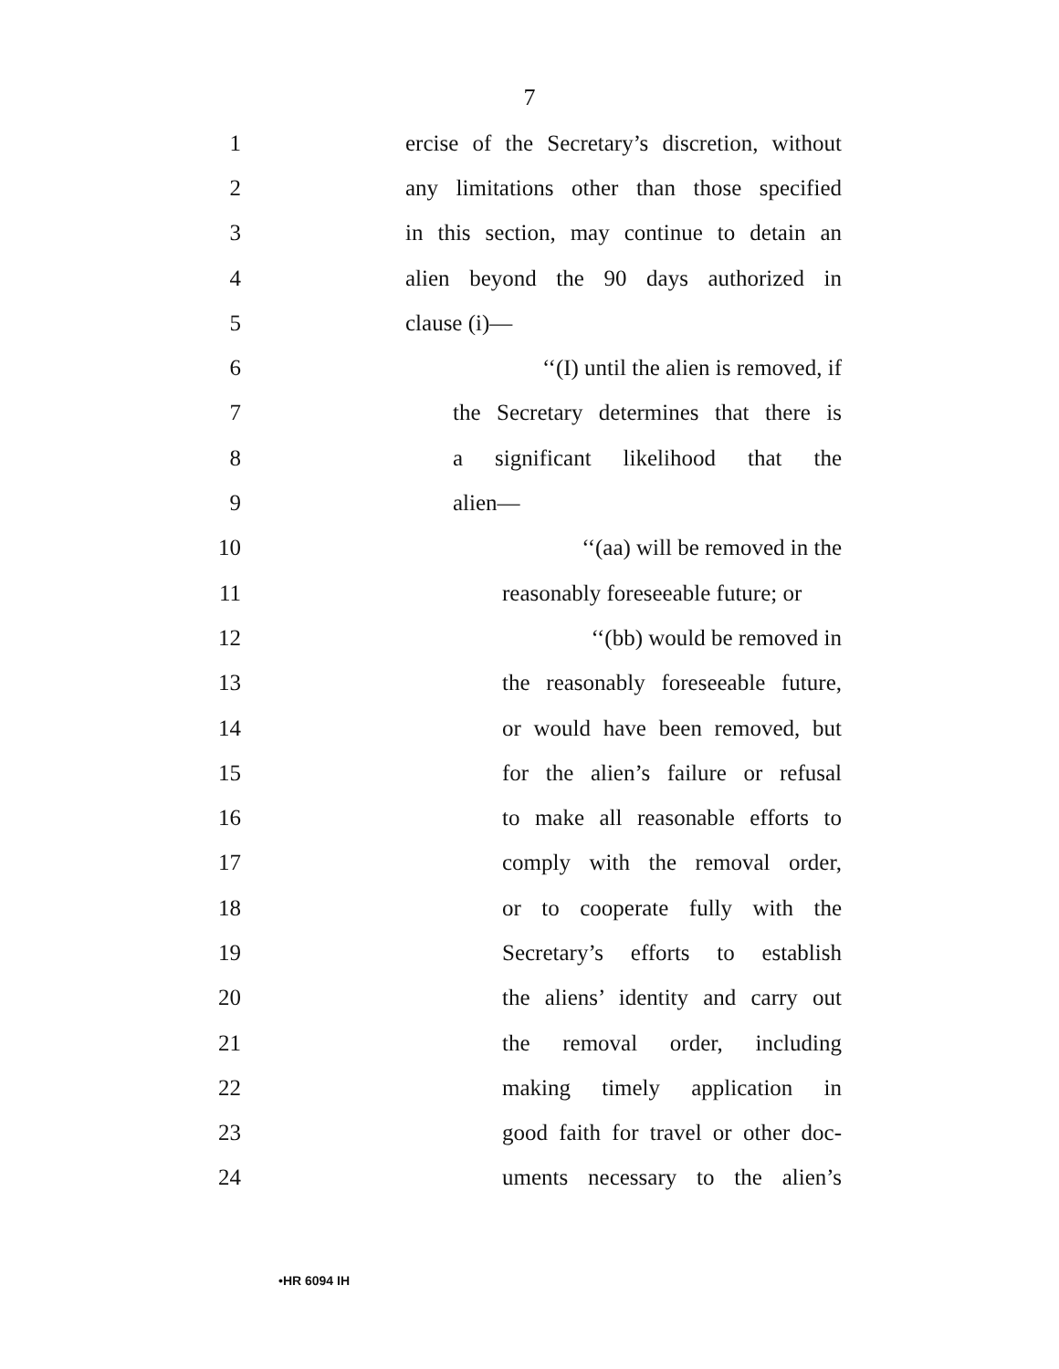7
1 ercise of the Secretary’s discretion, without
2 any limitations other than those specified
3 in this section, may continue to detain an
4 alien beyond the 90 days authorized in
5 clause (i)—
6 ‘‘(I) until the alien is removed, if
7 the Secretary determines that there is
8 a significant likelihood that the
9 alien—
10 ‘‘(aa) will be removed in the
11 reasonably foreseeable future; or
12 ‘‘(bb) would be removed in
13 the reasonably foreseeable future,
14 or would have been removed, but
15 for the alien’s failure or refusal
16 to make all reasonable efforts to
17 comply with the removal order,
18 or to cooperate fully with the
19 Secretary’s efforts to establish
20 the aliens’ identity and carry out
21 the removal order, including
22 making timely application in
23 good faith for travel or other doc-
24 uments necessary to the alien’s
•HR 6094 IH